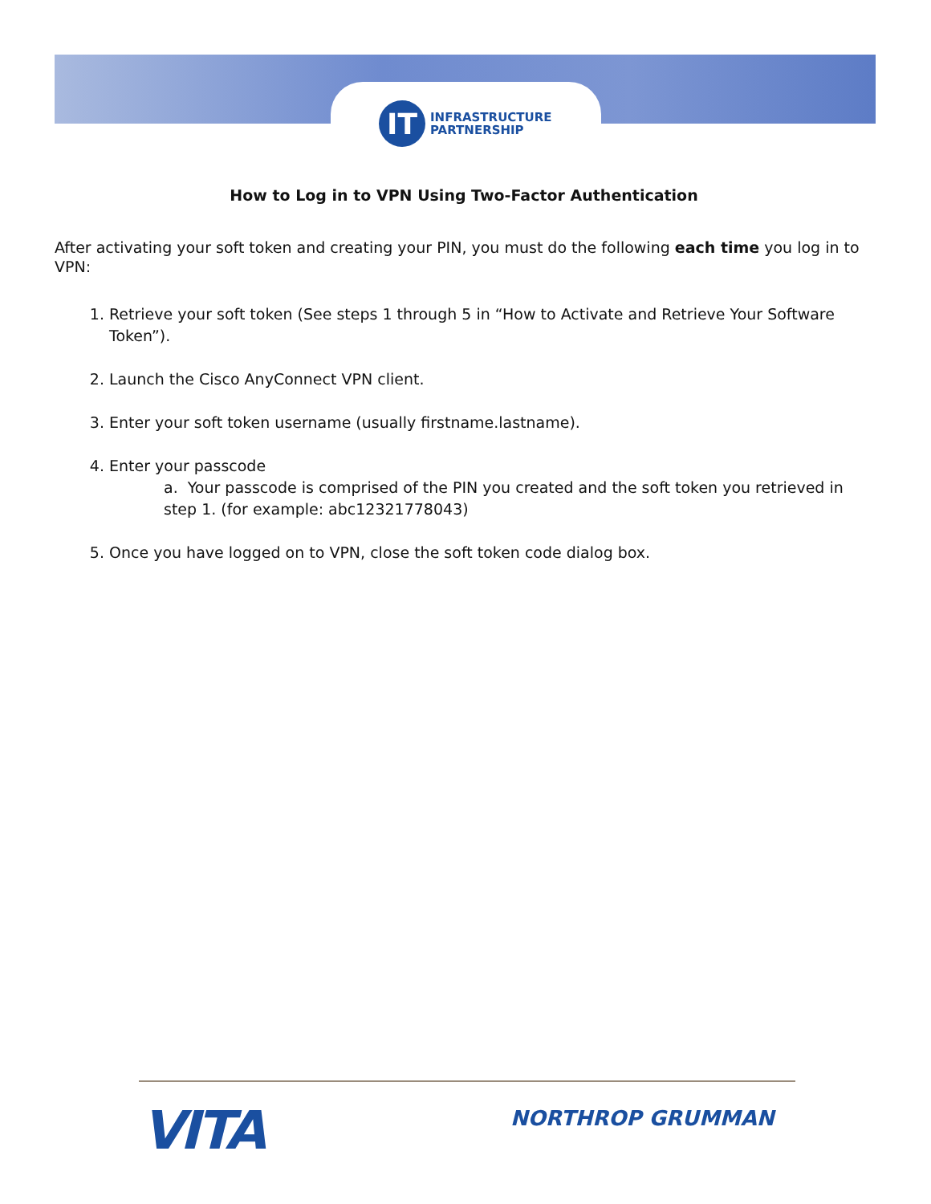IT
INFRASTRUCTURE
PARTNERSHIP
How to Log in to VPN Using Two-Factor Authentication
After activating your soft token and creating your PIN, you must do the following each time you log in to VPN:
1. Retrieve your soft token (See steps 1 through 5 in “How to Activate and Retrieve Your Software Token”).
2. Launch the Cisco AnyConnect VPN client.
3. Enter your soft token username (usually firstname.lastname).
4. Enter your passcode
a. Your passcode is comprised of the PIN you created and the soft token you retrieved in step 1. (for example: abc12321778043)
5. Once you have logged on to VPN, close the soft token code dialog box.
VITA NORTHROP GRUMMAN